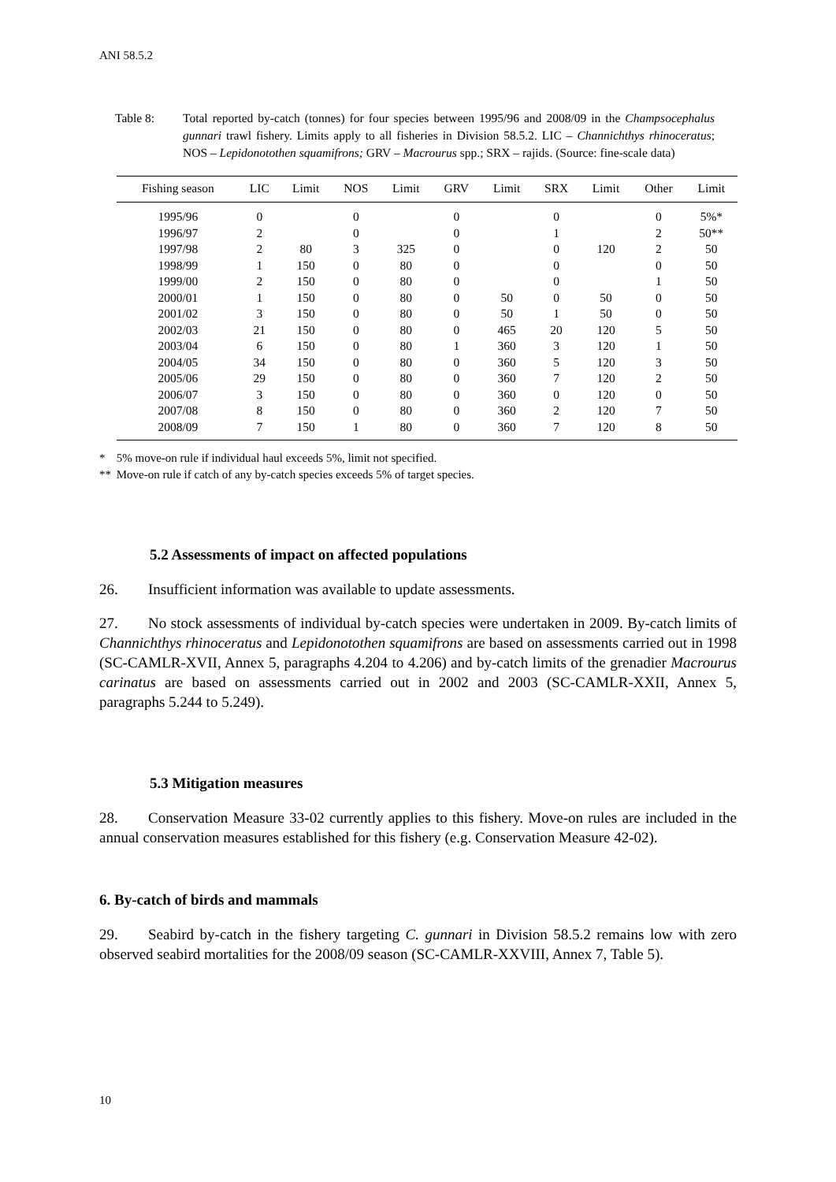ANI 58.5.2
Table 8: Total reported by-catch (tonnes) for four species between 1995/96 and 2008/09 in the Champsocephalus gunnari trawl fishery. Limits apply to all fisheries in Division 58.5.2. LIC – Channichthys rhinoceratus; NOS – Lepidonotothen squamifrons; GRV – Macrourus spp.; SRX – rajids. (Source: fine-scale data)
| Fishing season | LIC | Limit | NOS | Limit | GRV | Limit | SRX | Limit | Other | Limit |
| --- | --- | --- | --- | --- | --- | --- | --- | --- | --- | --- |
| 1995/96 | 0 | | 0 | | 0 | | 0 | | 0 | 5%* |
| 1996/97 | 2 | | 0 | | 0 | | 1 | | 2 | 50** |
| 1997/98 | 2 | 80 | 3 | 325 | 0 | | 0 | 120 | 2 | 50 |
| 1998/99 | 1 | 150 | 0 | 80 | 0 | | 0 | | 0 | 50 |
| 1999/00 | 2 | 150 | 0 | 80 | 0 | | 0 | | 1 | 50 |
| 2000/01 | 1 | 150 | 0 | 80 | 0 | 50 | 0 | 50 | 0 | 50 |
| 2001/02 | 3 | 150 | 0 | 80 | 0 | 50 | 1 | 50 | 0 | 50 |
| 2002/03 | 21 | 150 | 0 | 80 | 0 | 465 | 20 | 120 | 5 | 50 |
| 2003/04 | 6 | 150 | 0 | 80 | 1 | 360 | 3 | 120 | 1 | 50 |
| 2004/05 | 34 | 150 | 0 | 80 | 0 | 360 | 5 | 120 | 3 | 50 |
| 2005/06 | 29 | 150 | 0 | 80 | 0 | 360 | 7 | 120 | 2 | 50 |
| 2006/07 | 3 | 150 | 0 | 80 | 0 | 360 | 0 | 120 | 0 | 50 |
| 2007/08 | 8 | 150 | 0 | 80 | 0 | 360 | 2 | 120 | 7 | 50 |
| 2008/09 | 7 | 150 | 1 | 80 | 0 | 360 | 7 | 120 | 8 | 50 |
* 5% move-on rule if individual haul exceeds 5%, limit not specified.
** Move-on rule if catch of any by-catch species exceeds 5% of target species.
5.2 Assessments of impact on affected populations
26. Insufficient information was available to update assessments.
27. No stock assessments of individual by-catch species were undertaken in 2009. By-catch limits of Channichthys rhinoceratus and Lepidonotothen squamifrons are based on assessments carried out in 1998 (SC-CAMLR-XVII, Annex 5, paragraphs 4.204 to 4.206) and by-catch limits of the grenadier Macrourus carinatus are based on assessments carried out in 2002 and 2003 (SC-CAMLR-XXII, Annex 5, paragraphs 5.244 to 5.249).
5.3 Mitigation measures
28. Conservation Measure 33-02 currently applies to this fishery. Move-on rules are included in the annual conservation measures established for this fishery (e.g. Conservation Measure 42-02).
6. By-catch of birds and mammals
29. Seabird by-catch in the fishery targeting C. gunnari in Division 58.5.2 remains low with zero observed seabird mortalities for the 2008/09 season (SC-CAMLR-XXVIII, Annex 7, Table 5).
10